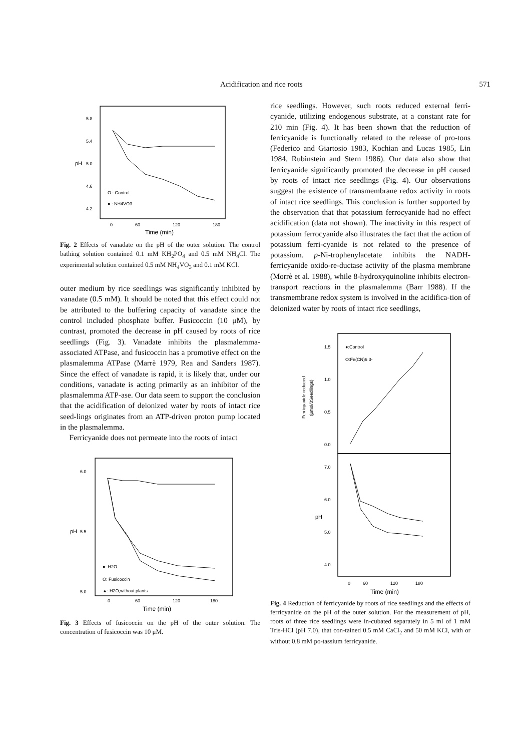Acidification and rice roots 571
5.8
5.4
5.0
4.6
4.2
0
60
120
180
Time (min)
pH
O : Control
● : NH4VO3
Fig. 2 Effects of vanadate on the pH of the outer solution. The control bathing solution contained 0.1 mM KH<sub>2</sub>PO<sub>4</sub> and 0.5 mM NH<sub>4</sub>Cl. The experimental solution contained 0.5 mM NH<sub>4</sub>VO<sub>3</sub> and 0.1 mM KCl.
outer medium by rice seedlings was significantly inhibited by vanadate (0.5 mM). It should be noted that this effect could not be attributed to the buffering capacity of vanadate since the control included phosphate buffer. Fusicoccin (10 μM), by contrast, promoted the decrease in pH caused by roots of rice seedlings (Fig. 3). Vanadate inhibits the plasmalemma-associated ATPase, and fusicoccin has a promotive effect on the plasmalemma ATPase (Marrè 1979, Rea and Sanders 1987). Since the effect of vanadate is rapid, it is likely that, under our conditions, vanadate is acting primarily as an inhibitor of the plasmalemma ATP-ase. Our data seem to support the conclusion that the acidification of deionized water by roots of intact rice seed-lings originates from an ATP-driven proton pump located in the plasmalemma.
Ferricyanide does not permeate into the roots of intact
6.0
5.5
5.0
0
60
120
180
Time (min)
pH
●: H2O
O: Fusicoccin
▲: H2O,without plants
Fig. 3 Effects of fusicoccin on the pH of the outer solution. The concentration of fusicoccin was 10 μM.
rice seedlings. However, such roots reduced external ferri-cyanide, utilizing endogenous substrate, at a constant rate for 210 min (Fig. 4). It has been shown that the reduction of ferricyanide is functionally related to the release of pro-tons (Federico and Giartosio 1983, Kochian and Lucas 1985, Lin 1984, Rubinstein and Stern 1986). Our data also show that ferricyanide significantly promoted the decrease in pH caused by roots of intact rice seedlings (Fig. 4). Our observations suggest the existence of transmembrane redox activity in roots of intact rice seedlings. This conclusion is further supported by the observation that that potassium ferrocyanide had no effect acidification (data not shown). The inactivity in this respect of potassium ferrocyanide also illustrates the fact that the action of potassium ferri-cyanide is not related to the presence of potassium. p-Ni-trophenylacetate inhibits the NADH-ferricyanide oxido-re-ductase activity of the plasma membrane (Morrè et al. 1988), while 8-hydroxyquinoline inhibits electron-transport reactions in the plasmalemma (Barr 1988). If the transmembrane redox system is involved in the acidifica-tion of deionized water by roots of intact rice seedlings,
1.5
1.0
0.5
0.0
7.0
6.0
5.0
4.0
0
60
120
180
Time (min)
●:Control
O:Fe(CN)6 3-
Ferricyanide reduced
(μmol/3Seedlings)
pH
Fig. 4 Reduction of ferricyanide by roots of rice seedlings and the effects of ferricyanide on the pH of the outer solution. For the measurement of pH, roots of three rice seedlings were in-cubated separately in 5 ml of 1 mM Tris-HCl (pH 7.0), that con-tained 0.5 mM CaCl<sub>2</sub> and 50 mM KCl, with or without 0.8 mM po-tassium ferricyanide.